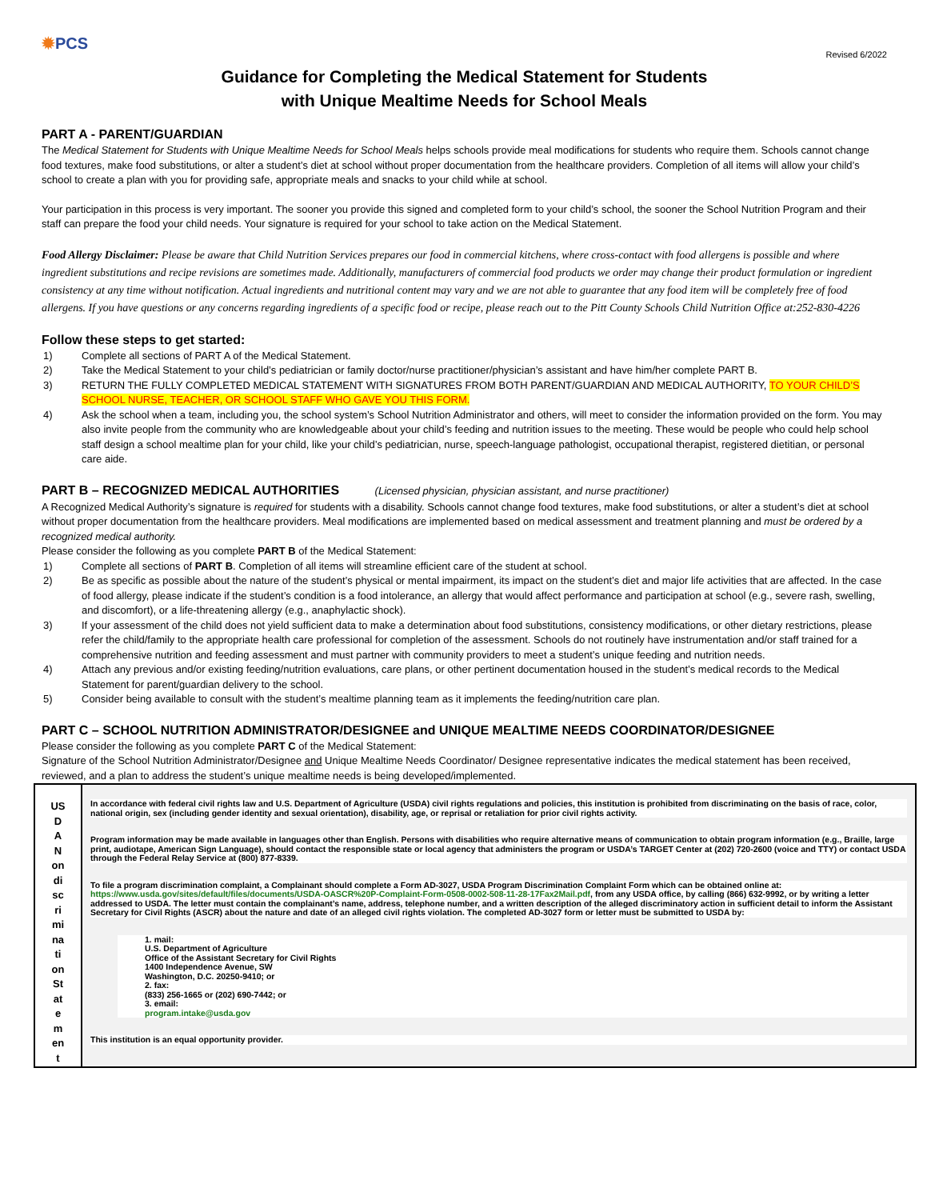✹PCS
Revised 6/2022
Guidance for Completing the Medical Statement for Students
with Unique Mealtime Needs for School Meals
PART A - PARENT/GUARDIAN
The Medical Statement for Students with Unique Mealtime Needs for School Meals helps schools provide meal modifications for students who require them. Schools cannot change food textures, make food substitutions, or alter a student’s diet at school without proper documentation from the healthcare providers. Completion of all items will allow your child’s school to create a plan with you for providing safe, appropriate meals and snacks to your child while at school.
Your participation in this process is very important. The sooner you provide this signed and completed form to your child’s school, the sooner the School Nutrition Program and their staff can prepare the food your child needs. Your signature is required for your school to take action on the Medical Statement.
Food Allergy Disclaimer: Please be aware that Child Nutrition Services prepares our food in commercial kitchens, where cross-contact with food allergens is possible and where ingredient substitutions and recipe revisions are sometimes made. Additionally, manufacturers of commercial food products we order may change their product formulation or ingredient consistency at any time without notification. Actual ingredients and nutritional content may vary and we are not able to guarantee that any food item will be completely free of food allergens. If you have questions or any concerns regarding ingredients of a specific food or recipe, please reach out to the Pitt County Schools Child Nutrition Office at:252-830-4226
Follow these steps to get started:
1) Complete all sections of PART A of the Medical Statement.
2) Take the Medical Statement to your child’s pediatrician or family doctor/nurse practitioner/physician’s assistant and have him/her complete PART B.
3) RETURN THE FULLY COMPLETED MEDICAL STATEMENT WITH SIGNATURES FROM BOTH PARENT/GUARDIAN AND MEDICAL AUTHORITY, TO YOUR CHILD’S SCHOOL NURSE, TEACHER, OR SCHOOL STAFF WHO GAVE YOU THIS FORM.
4) Ask the school when a team, including you, the school system’s School Nutrition Administrator and others, will meet to consider the information provided on the form. You may also invite people from the community who are knowledgeable about your child’s feeding and nutrition issues to the meeting. These would be people who could help school staff design a school mealtime plan for your child, like your child’s pediatrician, nurse, speech-language pathologist, occupational therapist, registered dietitian, or personal care aide.
PART B – RECOGNIZED MEDICAL AUTHORITIES (Licensed physician, physician assistant, and nurse practitioner)
A Recognized Medical Authority’s signature is required for students with a disability. Schools cannot change food textures, make food substitutions, or alter a student’s diet at school without proper documentation from the healthcare providers. Meal modifications are implemented based on medical assessment and treatment planning and must be ordered by a recognized medical authority.
Please consider the following as you complete PART B of the Medical Statement:
1) Complete all sections of PART B. Completion of all items will streamline efficient care of the student at school.
2) Be as specific as possible about the nature of the student’s physical or mental impairment, its impact on the student’s diet and major life activities that are affected. In the case of food allergy, please indicate if the student’s condition is a food intolerance, an allergy that would affect performance and participation at school (e.g., severe rash, swelling, and discomfort), or a life-threatening allergy (e.g., anaphylactic shock).
3) If your assessment of the child does not yield sufficient data to make a determination about food substitutions, consistency modifications, or other dietary restrictions, please refer the child/family to the appropriate health care professional for completion of the assessment. Schools do not routinely have instrumentation and/or staff trained for a comprehensive nutrition and feeding assessment and must partner with community providers to meet a student’s unique feeding and nutrition needs.
4) Attach any previous and/or existing feeding/nutrition evaluations, care plans, or other pertinent documentation housed in the student’s medical records to the Medical Statement for parent/guardian delivery to the school.
5) Consider being available to consult with the student’s mealtime planning team as it implements the feeding/nutrition care plan.
PART C – SCHOOL NUTRITION ADMINISTRATOR/DESIGNEE and UNIQUE MEALTIME NEEDS COORDINATOR/DESIGNEE
Please consider the following as you complete PART C of the Medical Statement:
Signature of the School Nutrition Administrator/Designee and Unique Mealtime Needs Coordinator/ Designee representative indicates the medical statement has been received, reviewed, and a plan to address the student’s unique mealtime needs is being developed/implemented.
| US D A N on di sc ri mi na ti on St at e m en t | In accordance with federal civil rights law and U.S. Department of Agriculture (USDA) civil rights regulations and policies, this institution is prohibited from discriminating on the basis of race, color, national origin, sex (including gender identity and sexual orientation), disability, age, or reprisal or retaliation for prior civil rights activity. Program information may be made available in languages other than English. Persons with disabilities who require alternative means of communication to obtain program information (e.g., Braille, large print, audiotape, American Sign Language), should contact the responsible state or local agency that administers the program or USDA’s TARGET Center at (202) 720-2600 (voice and TTY) or contact USDA through the Federal Relay Service at (800) 877-8339. To file a program discrimination complaint, a Complainant should complete a Form AD-3027, USDA Program Discrimination Complaint Form which can be obtained online at: https://www.usda.gov/sites/default/files/documents/USDA-OASCR%20P-Complaint-Form-0508-0002-508-11-28-17Fax2Mail.pdf , from any USDA office, by calling (866) 632-9992, or by writing a letter addressed to USDA. The letter must contain the complainant’s name, address, telephone number, and a written description of the alleged discriminatory action in sufficient detail to inform the Assistant Secretary for Civil Rights (ASCR) about the nature and date of an alleged civil rights violation. The completed AD-3027 form or letter must be submitted to USDA by: 1. mail: U.S. Department of Agriculture Office of the Assistant Secretary for Civil Rights 1400 Independence Avenue, SW Washington, D.C. 20250-9410; or 2. fax: (833) 256-1665 or (202) 690-7442; or 3. email: program.intake@usda.gov This institution is an equal opportunity provider. |